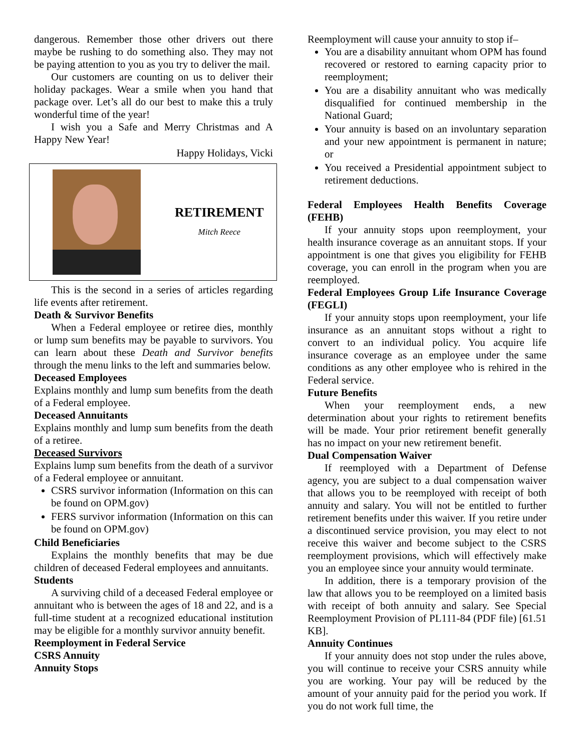dangerous. Remember those other drivers out there maybe be rushing to do something also. They may not be paying attention to you as you try to deliver the mail.
Our customers are counting on us to deliver their holiday packages. Wear a smile when you hand that package over. Let’s all do our best to make this a truly wonderful time of the year!
I wish you a Safe and Merry Christmas and A Happy New Year!
Happy Holidays, Vicki
RETIREMENT
Mitch Reece
This is the second in a series of articles regarding life events after retirement.
Death & Survivor Benefits
When a Federal employee or retiree dies, monthly or lump sum benefits may be payable to survivors. You can learn about these Death and Survivor benefits through the menu links to the left and summaries below.
Deceased Employees
Explains monthly and lump sum benefits from the death of a Federal employee.
Deceased Annuitants
Explains monthly and lump sum benefits from the death of a retiree.
Deceased Survivors
Explains lump sum benefits from the death of a survivor of a Federal employee or annuitant.
CSRS survivor information (Information on this can be found on OPM.gov)
FERS survivor information (Information on this can be found on OPM.gov)
Child Beneficiaries
Explains the monthly benefits that may be due children of deceased Federal employees and annuitants.
Students
A surviving child of a deceased Federal employee or annuitant who is between the ages of 18 and 22, and is a full-time student at a recognized educational institution may be eligible for a monthly survivor annuity benefit.
Reemployment in Federal Service
CSRS Annuity
Annuity Stops
Reemployment will cause your annuity to stop if–
You are a disability annuitant whom OPM has found recovered or restored to earning capacity prior to reemployment;
You are a disability annuitant who was medically disqualified for continued membership in the National Guard;
Your annuity is based on an involuntary separation and your new appointment is permanent in nature; or
You received a Presidential appointment subject to retirement deductions.
Federal Employees Health Benefits Coverage (FEHB)
If your annuity stops upon reemployment, your health insurance coverage as an annuitant stops. If your appointment is one that gives you eligibility for FEHB coverage, you can enroll in the program when you are reemployed.
Federal Employees Group Life Insurance Coverage (FEGLI)
If your annuity stops upon reemployment, your life insurance as an annuitant stops without a right to convert to an individual policy. You acquire life insurance coverage as an employee under the same conditions as any other employee who is rehired in the Federal service.
Future Benefits
When your reemployment ends, a new determination about your rights to retirement benefits will be made. Your prior retirement benefit generally has no impact on your new retirement benefit.
Dual Compensation Waiver
If reemployed with a Department of Defense agency, you are subject to a dual compensation waiver that allows you to be reemployed with receipt of both annuity and salary. You will not be entitled to further retirement benefits under this waiver. If you retire under a discontinued service provision, you may elect to not receive this waiver and become subject to the CSRS reemployment provisions, which will effectively make you an employee since your annuity would terminate.
In addition, there is a temporary provision of the law that allows you to be reemployed on a limited basis with receipt of both annuity and salary. See Special Reemployment Provision of PL111-84 (PDF file) [61.51 KB].
Annuity Continues
If your annuity does not stop under the rules above, you will continue to receive your CSRS annuity while you are working. Your pay will be reduced by the amount of your annuity paid for the period you work. If you do not work full time, the